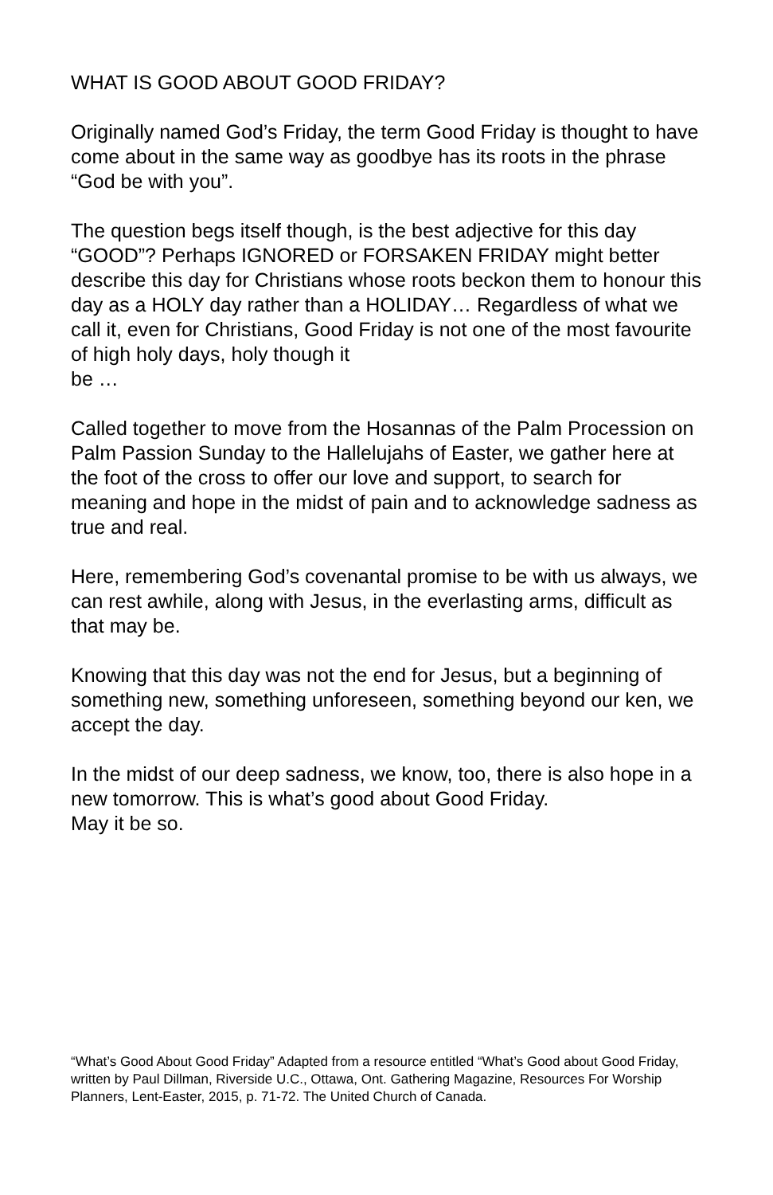WHAT IS GOOD ABOUT GOOD FRIDAY?
Originally named God’s Friday, the term Good Friday is thought to have come about in the same way as goodbye has its roots in the phrase “God be with you”.
The question begs itself though, is the best adjective for this day “GOOD”? Perhaps IGNORED or FORSAKEN FRIDAY might better describe this day for Christians whose roots beckon them to honour this day as a HOLY day rather than a HOLIDAY… Regardless of what we call it, even for Christians, Good Friday is not one of the most favourite of high holy days, holy though it
be …
Called together to move from the Hosannas of the Palm Procession on Palm Passion Sunday to the Hallelujahs of Easter, we gather here at the foot of the cross to offer our love and support, to search for meaning and hope in the midst of pain and to acknowledge sadness as true and real.
Here, remembering God’s covenantal promise to be with us always, we can rest awhile, along with Jesus, in the everlasting arms, difficult as that may be.
Knowing that this day was not the end for Jesus, but a beginning of something new, something unforeseen, something beyond our ken, we accept the day.
In the midst of our deep sadness, we know, too, there is also hope in a new tomorrow. This is what’s good about Good Friday.
May it be so.
“What’s Good About Good Friday” Adapted from a resource entitled “What’s Good about Good Friday, written by Paul Dillman, Riverside U.C., Ottawa, Ont. Gathering Magazine, Resources For Worship Planners, Lent-Easter, 2015, p. 71-72. The United Church of Canada.